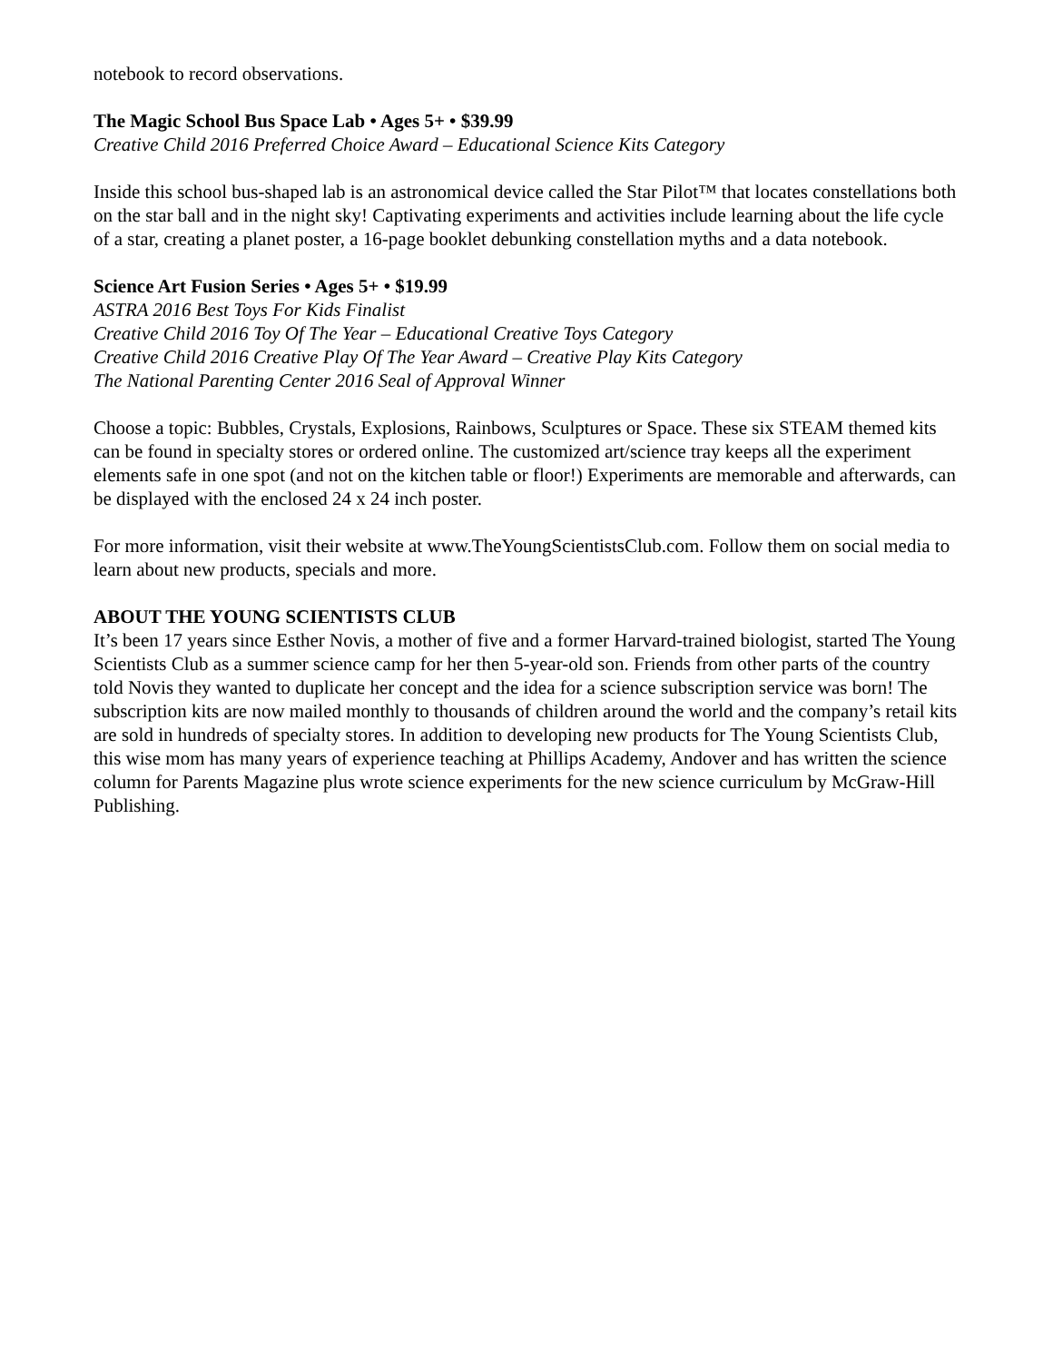notebook to record observations.
The Magic School Bus Space Lab • Ages 5+ • $39.99
Creative Child 2016 Preferred Choice Award – Educational Science Kits Category
Inside this school bus-shaped lab is an astronomical device called the Star Pilot™ that locates constellations both on the star ball and in the night sky! Captivating experiments and activities include learning about the life cycle of a star, creating a planet poster, a 16-page booklet debunking constellation myths and a data notebook.
Science Art Fusion Series • Ages 5+ • $19.99
ASTRA 2016 Best Toys For Kids Finalist
Creative Child 2016 Toy Of The Year – Educational Creative Toys Category
Creative Child 2016 Creative Play Of The Year Award – Creative Play Kits Category
The National Parenting Center 2016 Seal of Approval Winner
Choose a topic: Bubbles, Crystals, Explosions, Rainbows, Sculptures or Space. These six STEAM themed kits can be found in specialty stores or ordered online. The customized art/science tray keeps all the experiment elements safe in one spot (and not on the kitchen table or floor!) Experiments are memorable and afterwards, can be displayed with the enclosed 24 x 24 inch poster.
For more information, visit their website at www.TheYoungScientistsClub.com. Follow them on social media to learn about new products, specials and more.
ABOUT THE YOUNG SCIENTISTS CLUB
It’s been 17 years since Esther Novis, a mother of five and a former Harvard-trained biologist, started The Young Scientists Club as a summer science camp for her then 5-year-old son. Friends from other parts of the country told Novis they wanted to duplicate her concept and the idea for a science subscription service was born! The subscription kits are now mailed monthly to thousands of children around the world and the company’s retail kits are sold in hundreds of specialty stores. In addition to developing new products for The Young Scientists Club, this wise mom has many years of experience teaching at Phillips Academy, Andover and has written the science column for Parents Magazine plus wrote science experiments for the new science curriculum by McGraw-Hill Publishing.